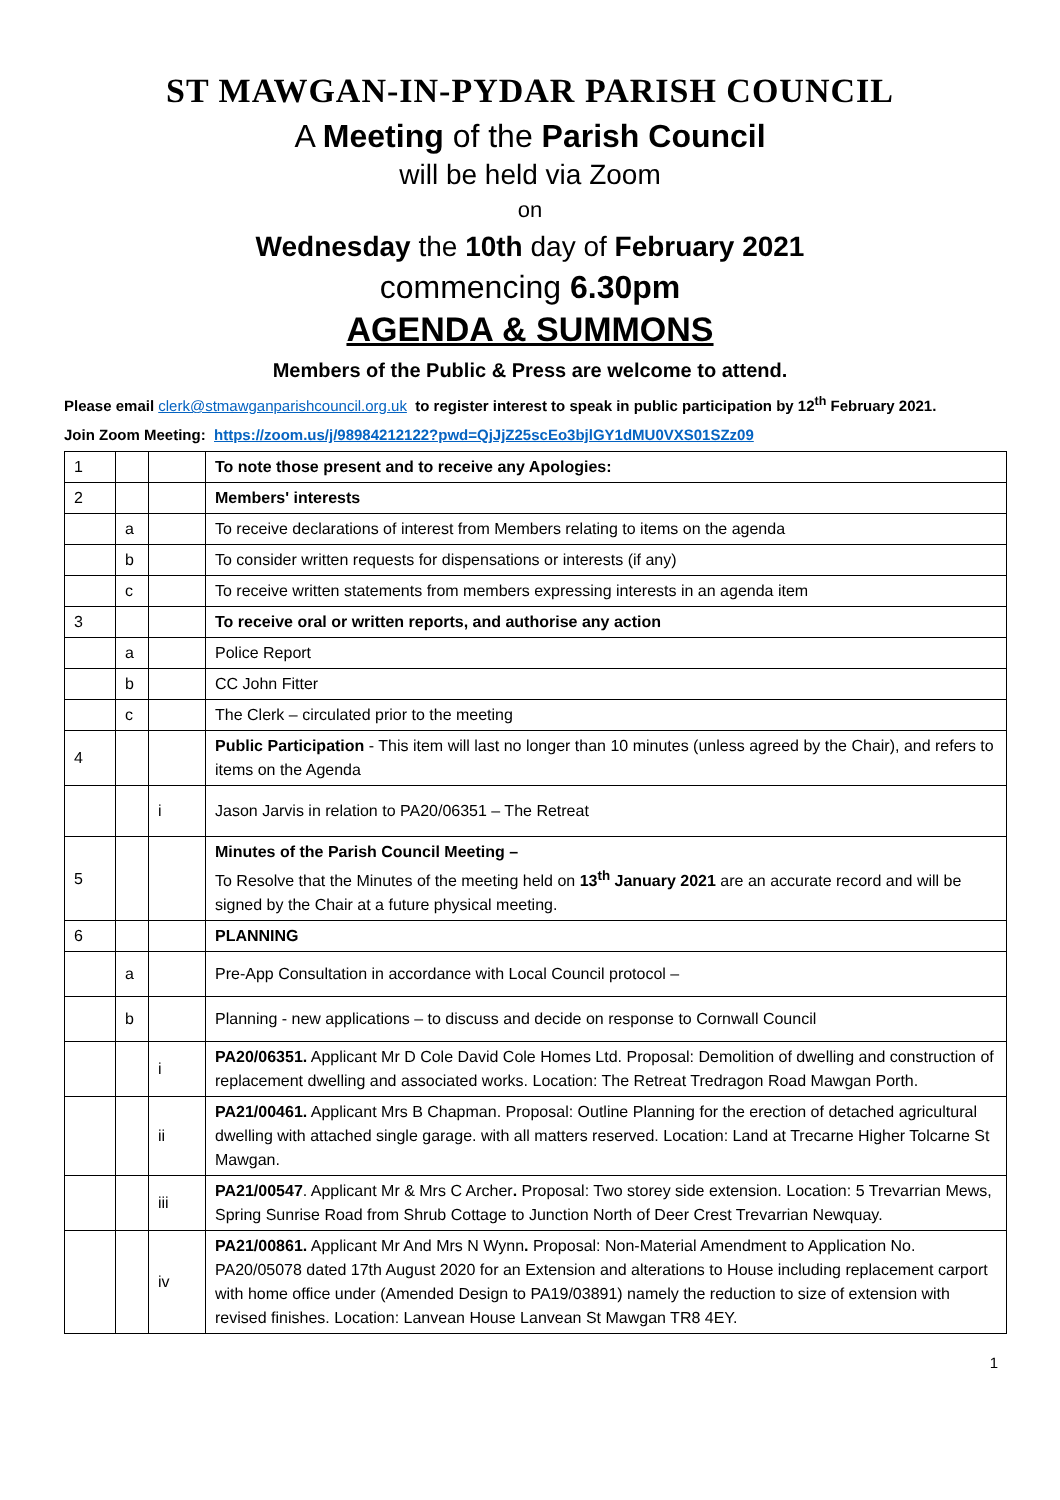ST MAWGAN-IN-PYDAR PARISH COUNCIL
A Meeting of the Parish Council
will be held via Zoom
on
Wednesday the 10th day of February 2021
commencing 6.30pm
AGENDA & SUMMONS
Members of the Public & Press are welcome to attend.
Please email clerk@stmawganparishcouncil.org.uk to register interest to speak in public participation by 12<sup>th</sup> February 2021.
Join Zoom Meeting: https://zoom.us/j/98984212122?pwd=QjJjZ25scEo3bjlGY1dMU0VXS01SZz09
| 1 | | | To note those present and to receive any Apologies: |
| 2 | | | Members' interests |
| | a | | To receive declarations of interest from Members relating to items on the agenda |
| | b | | To consider written requests for dispensations or interests (if any) |
| | c | | To receive written statements from members expressing interests in an agenda item |
| 3 | | | To receive oral or written reports, and authorise any action |
| | a | | Police Report |
| | b | | CC John Fitter |
| | c | | The Clerk – circulated prior to the meeting |
| 4 | | | Public Participation - This item will last no longer than 10 minutes (unless agreed by the Chair), and refers to items on the Agenda |
| | | i | Jason Jarvis in relation to PA20/06351 – The Retreat |
| 5 | | | Minutes of the Parish Council Meeting – To Resolve that the Minutes of the meeting held on 13<sup>th</sup> January 2021 are an accurate record and will be signed by the Chair at a future physical meeting. |
| 6 | | | PLANNING |
| | a | | Pre-App Consultation in accordance with Local Council protocol – |
| | b | | Planning - new applications – to discuss and decide on response to Cornwall Council |
| | | i | PA20/06351. Applicant Mr D Cole David Cole Homes Ltd. Proposal: Demolition of dwelling and construction of replacement dwelling and associated works. Location: The Retreat Tredragon Road Mawgan Porth. |
| | | ii | PA21/00461. Applicant Mrs B Chapman. Proposal: Outline Planning for the erection of detached agricultural dwelling with attached single garage. with all matters reserved. Location: Land at Trecarne Higher Tolcarne St Mawgan. |
| | | iii | PA21/00547 . Applicant Mr & Mrs C Archer . Proposal: Two storey side extension. Location: 5 Trevarrian Mews, Spring Sunrise Road from Shrub Cottage to Junction North of Deer Crest Trevarrian Newquay. |
| | | iv | PA21/00861. Applicant Mr And Mrs N Wynn . Proposal: Non-Material Amendment to Application No. PA20/05078 dated 17th August 2020 for an Extension and alterations to House including replacement carport with home office under (Amended Design to PA19/03891) namely the reduction to size of extension with revised finishes. Location: Lanvean House Lanvean St Mawgan TR8 4EY. |
1